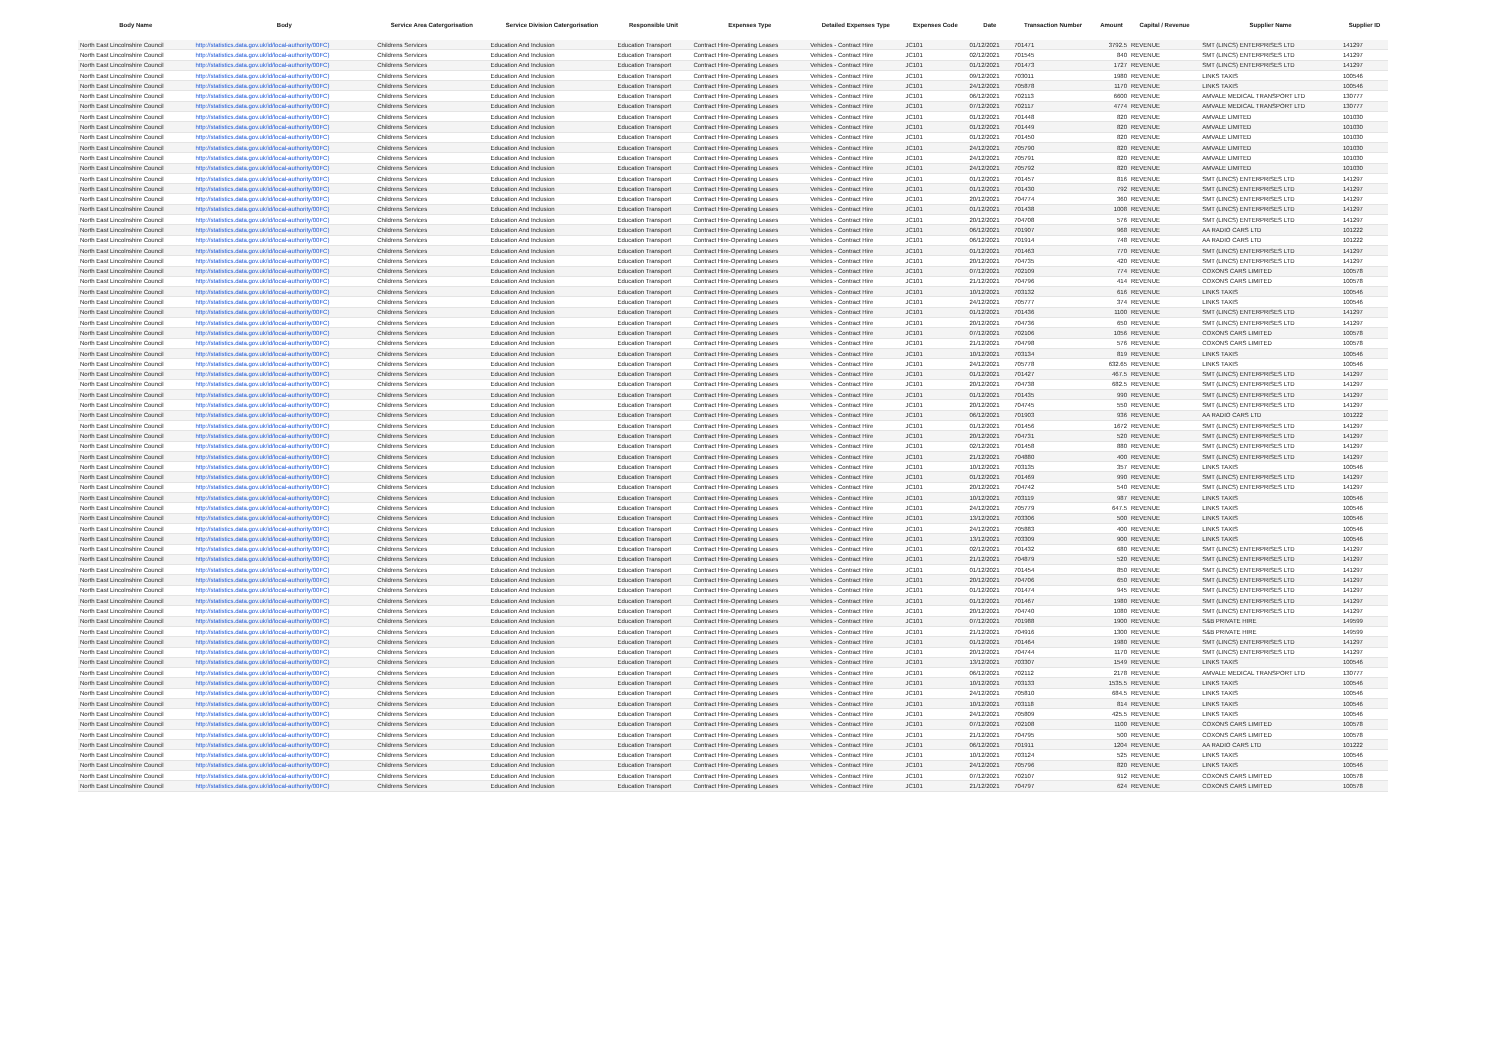| Body Name | Body | Service Area Catergorisation | Service Division Catergorisation | Responsible Unit | Expenses Type | Detailed Expenses Type | Expenses Code | Date | Transaction Number | Amount | Capital / Revenue | Supplier Name | Supplier ID |
| --- | --- | --- | --- | --- | --- | --- | --- | --- | --- | --- | --- | --- | --- |
| North East Lincolnshire Council | http://statistics.data.gov.uk/id/local-authority/00FC) | Childrens Services | Education And Inclusion | Education Transport | Contract Hire-Operating Leases | Vehicles - Contract Hire | JC101 | 01/12/2021 | 701471 | 3792.5 | REVENUE | SMT (LINCS) ENTERPRISES LTD | 141297 |
| North East Lincolnshire Council | http://statistics.data.gov.uk/id/local-authority/00FC) | Childrens Services | Education And Inclusion | Education Transport | Contract Hire-Operating Leases | Vehicles - Contract Hire | JC101 | 02/12/2021 | 701545 | 840 | REVENUE | SMT (LINCS) ENTERPRISES LTD | 141297 |
| North East Lincolnshire Council | http://statistics.data.gov.uk/id/local-authority/00FC) | Childrens Services | Education And Inclusion | Education Transport | Contract Hire-Operating Leases | Vehicles - Contract Hire | JC101 | 01/12/2021 | 701473 | 1727 | REVENUE | SMT (LINCS) ENTERPRISES LTD | 141297 |
| North East Lincolnshire Council | http://statistics.data.gov.uk/id/local-authority/00FC) | Childrens Services | Education And Inclusion | Education Transport | Contract Hire-Operating Leases | Vehicles - Contract Hire | JC101 | 09/12/2021 | 703011 | 1980 | REVENUE | LINKS TAXIS | 100546 |
| North East Lincolnshire Council | http://statistics.data.gov.uk/id/local-authority/00FC) | Childrens Services | Education And Inclusion | Education Transport | Contract Hire-Operating Leases | Vehicles - Contract Hire | JC101 | 24/12/2021 | 705878 | 1170 | REVENUE | LINKS TAXIS | 100546 |
| North East Lincolnshire Council | http://statistics.data.gov.uk/id/local-authority/00FC) | Childrens Services | Education And Inclusion | Education Transport | Contract Hire-Operating Leases | Vehicles - Contract Hire | JC101 | 06/12/2021 | 702113 | 6600 | REVENUE | AMVALE MEDICAL TRANSPORT LTD | 130777 |
| North East Lincolnshire Council | http://statistics.data.gov.uk/id/local-authority/00FC) | Childrens Services | Education And Inclusion | Education Transport | Contract Hire-Operating Leases | Vehicles - Contract Hire | JC101 | 07/12/2021 | 702117 | 4774 | REVENUE | AMVALE MEDICAL TRANSPORT LTD | 130777 |
| North East Lincolnshire Council | http://statistics.data.gov.uk/id/local-authority/00FC) | Childrens Services | Education And Inclusion | Education Transport | Contract Hire-Operating Leases | Vehicles - Contract Hire | JC101 | 01/12/2021 | 701448 | 820 | REVENUE | AMVALE LIMITED | 101030 |
| North East Lincolnshire Council | http://statistics.data.gov.uk/id/local-authority/00FC) | Childrens Services | Education And Inclusion | Education Transport | Contract Hire-Operating Leases | Vehicles - Contract Hire | JC101 | 01/12/2021 | 701449 | 820 | REVENUE | AMVALE LIMITED | 101030 |
| North East Lincolnshire Council | http://statistics.data.gov.uk/id/local-authority/00FC) | Childrens Services | Education And Inclusion | Education Transport | Contract Hire-Operating Leases | Vehicles - Contract Hire | JC101 | 01/12/2021 | 701450 | 820 | REVENUE | AMVALE LIMITED | 101030 |
| North East Lincolnshire Council | http://statistics.data.gov.uk/id/local-authority/00FC) | Childrens Services | Education And Inclusion | Education Transport | Contract Hire-Operating Leases | Vehicles - Contract Hire | JC101 | 24/12/2021 | 705790 | 820 | REVENUE | AMVALE LIMITED | 101030 |
| North East Lincolnshire Council | http://statistics.data.gov.uk/id/local-authority/00FC) | Childrens Services | Education And Inclusion | Education Transport | Contract Hire-Operating Leases | Vehicles - Contract Hire | JC101 | 24/12/2021 | 705791 | 820 | REVENUE | AMVALE LIMITED | 101030 |
| North East Lincolnshire Council | http://statistics.data.gov.uk/id/local-authority/00FC) | Childrens Services | Education And Inclusion | Education Transport | Contract Hire-Operating Leases | Vehicles - Contract Hire | JC101 | 24/12/2021 | 705792 | 820 | REVENUE | AMVALE LIMITED | 101030 |
| North East Lincolnshire Council | http://statistics.data.gov.uk/id/local-authority/00FC) | Childrens Services | Education And Inclusion | Education Transport | Contract Hire-Operating Leases | Vehicles - Contract Hire | JC101 | 01/12/2021 | 701457 | 816 | REVENUE | SMT (LINCS) ENTERPRISES LTD | 141297 |
| North East Lincolnshire Council | http://statistics.data.gov.uk/id/local-authority/00FC) | Childrens Services | Education And Inclusion | Education Transport | Contract Hire-Operating Leases | Vehicles - Contract Hire | JC101 | 01/12/2021 | 701430 | 792 | REVENUE | SMT (LINCS) ENTERPRISES LTD | 141297 |
| North East Lincolnshire Council | http://statistics.data.gov.uk/id/local-authority/00FC) | Childrens Services | Education And Inclusion | Education Transport | Contract Hire-Operating Leases | Vehicles - Contract Hire | JC101 | 20/12/2021 | 704774 | 360 | REVENUE | SMT (LINCS) ENTERPRISES LTD | 141297 |
| North East Lincolnshire Council | http://statistics.data.gov.uk/id/local-authority/00FC) | Childrens Services | Education And Inclusion | Education Transport | Contract Hire-Operating Leases | Vehicles - Contract Hire | JC101 | 01/12/2021 | 701438 | 1008 | REVENUE | SMT (LINCS) ENTERPRISES LTD | 141297 |
| North East Lincolnshire Council | http://statistics.data.gov.uk/id/local-authority/00FC) | Childrens Services | Education And Inclusion | Education Transport | Contract Hire-Operating Leases | Vehicles - Contract Hire | JC101 | 20/12/2021 | 704708 | 576 | REVENUE | SMT (LINCS) ENTERPRISES LTD | 141297 |
| North East Lincolnshire Council | http://statistics.data.gov.uk/id/local-authority/00FC) | Childrens Services | Education And Inclusion | Education Transport | Contract Hire-Operating Leases | Vehicles - Contract Hire | JC101 | 06/12/2021 | 701907 | 968 | REVENUE | AA RADIO CARS LTD | 101222 |
| North East Lincolnshire Council | http://statistics.data.gov.uk/id/local-authority/00FC) | Childrens Services | Education And Inclusion | Education Transport | Contract Hire-Operating Leases | Vehicles - Contract Hire | JC101 | 06/12/2021 | 701914 | 748 | REVENUE | AA RADIO CARS LTD | 101222 |
| North East Lincolnshire Council | http://statistics.data.gov.uk/id/local-authority/00FC) | Childrens Services | Education And Inclusion | Education Transport | Contract Hire-Operating Leases | Vehicles - Contract Hire | JC101 | 01/12/2021 | 701463 | 770 | REVENUE | SMT (LINCS) ENTERPRISES LTD | 141297 |
| North East Lincolnshire Council | http://statistics.data.gov.uk/id/local-authority/00FC) | Childrens Services | Education And Inclusion | Education Transport | Contract Hire-Operating Leases | Vehicles - Contract Hire | JC101 | 20/12/2021 | 704735 | 420 | REVENUE | SMT (LINCS) ENTERPRISES LTD | 141297 |
| North East Lincolnshire Council | http://statistics.data.gov.uk/id/local-authority/00FC) | Childrens Services | Education And Inclusion | Education Transport | Contract Hire-Operating Leases | Vehicles - Contract Hire | JC101 | 07/12/2021 | 702109 | 774 | REVENUE | COXONS CARS LIMITED | 100578 |
| North East Lincolnshire Council | http://statistics.data.gov.uk/id/local-authority/00FC) | Childrens Services | Education And Inclusion | Education Transport | Contract Hire-Operating Leases | Vehicles - Contract Hire | JC101 | 21/12/2021 | 704796 | 414 | REVENUE | COXONS CARS LIMITED | 100578 |
| North East Lincolnshire Council | http://statistics.data.gov.uk/id/local-authority/00FC) | Childrens Services | Education And Inclusion | Education Transport | Contract Hire-Operating Leases | Vehicles - Contract Hire | JC101 | 10/12/2021 | 703132 | 616 | REVENUE | LINKS TAXIS | 100546 |
| North East Lincolnshire Council | http://statistics.data.gov.uk/id/local-authority/00FC) | Childrens Services | Education And Inclusion | Education Transport | Contract Hire-Operating Leases | Vehicles - Contract Hire | JC101 | 24/12/2021 | 705777 | 374 | REVENUE | LINKS TAXIS | 100546 |
| North East Lincolnshire Council | http://statistics.data.gov.uk/id/local-authority/00FC) | Childrens Services | Education And Inclusion | Education Transport | Contract Hire-Operating Leases | Vehicles - Contract Hire | JC101 | 01/12/2021 | 701436 | 1100 | REVENUE | SMT (LINCS) ENTERPRISES LTD | 141297 |
| North East Lincolnshire Council | http://statistics.data.gov.uk/id/local-authority/00FC) | Childrens Services | Education And Inclusion | Education Transport | Contract Hire-Operating Leases | Vehicles - Contract Hire | JC101 | 20/12/2021 | 704736 | 650 | REVENUE | SMT (LINCS) ENTERPRISES LTD | 141297 |
| North East Lincolnshire Council | http://statistics.data.gov.uk/id/local-authority/00FC) | Childrens Services | Education And Inclusion | Education Transport | Contract Hire-Operating Leases | Vehicles - Contract Hire | JC101 | 07/12/2021 | 702106 | 1056 | REVENUE | COXONS CARS LIMITED | 100578 |
| North East Lincolnshire Council | http://statistics.data.gov.uk/id/local-authority/00FC) | Childrens Services | Education And Inclusion | Education Transport | Contract Hire-Operating Leases | Vehicles - Contract Hire | JC101 | 21/12/2021 | 704798 | 576 | REVENUE | COXONS CARS LIMITED | 100578 |
| North East Lincolnshire Council | http://statistics.data.gov.uk/id/local-authority/00FC) | Childrens Services | Education And Inclusion | Education Transport | Contract Hire-Operating Leases | Vehicles - Contract Hire | JC101 | 10/12/2021 | 703134 | 819 | REVENUE | LINKS TAXIS | 100546 |
| North East Lincolnshire Council | http://statistics.data.gov.uk/id/local-authority/00FC) | Childrens Services | Education And Inclusion | Education Transport | Contract Hire-Operating Leases | Vehicles - Contract Hire | JC101 | 24/12/2021 | 705778 | 632.65 | REVENUE | LINKS TAXIS | 100546 |
| North East Lincolnshire Council | http://statistics.data.gov.uk/id/local-authority/00FC) | Childrens Services | Education And Inclusion | Education Transport | Contract Hire-Operating Leases | Vehicles - Contract Hire | JC101 | 01/12/2021 | 701427 | 467.5 | REVENUE | SMT (LINCS) ENTERPRISES LTD | 141297 |
| North East Lincolnshire Council | http://statistics.data.gov.uk/id/local-authority/00FC) | Childrens Services | Education And Inclusion | Education Transport | Contract Hire-Operating Leases | Vehicles - Contract Hire | JC101 | 20/12/2021 | 704738 | 682.5 | REVENUE | SMT (LINCS) ENTERPRISES LTD | 141297 |
| North East Lincolnshire Council | http://statistics.data.gov.uk/id/local-authority/00FC) | Childrens Services | Education And Inclusion | Education Transport | Contract Hire-Operating Leases | Vehicles - Contract Hire | JC101 | 01/12/2021 | 701435 | 990 | REVENUE | SMT (LINCS) ENTERPRISES LTD | 141297 |
| North East Lincolnshire Council | http://statistics.data.gov.uk/id/local-authority/00FC) | Childrens Services | Education And Inclusion | Education Transport | Contract Hire-Operating Leases | Vehicles - Contract Hire | JC101 | 20/12/2021 | 704745 | 550 | REVENUE | SMT (LINCS) ENTERPRISES LTD | 141297 |
| North East Lincolnshire Council | http://statistics.data.gov.uk/id/local-authority/00FC) | Childrens Services | Education And Inclusion | Education Transport | Contract Hire-Operating Leases | Vehicles - Contract Hire | JC101 | 06/12/2021 | 701903 | 936 | REVENUE | AA RADIO CARS LTD | 101222 |
| North East Lincolnshire Council | http://statistics.data.gov.uk/id/local-authority/00FC) | Childrens Services | Education And Inclusion | Education Transport | Contract Hire-Operating Leases | Vehicles - Contract Hire | JC101 | 01/12/2021 | 701456 | 1672 | REVENUE | SMT (LINCS) ENTERPRISES LTD | 141297 |
| North East Lincolnshire Council | http://statistics.data.gov.uk/id/local-authority/00FC) | Childrens Services | Education And Inclusion | Education Transport | Contract Hire-Operating Leases | Vehicles - Contract Hire | JC101 | 20/12/2021 | 704731 | 520 | REVENUE | SMT (LINCS) ENTERPRISES LTD | 141297 |
| North East Lincolnshire Council | http://statistics.data.gov.uk/id/local-authority/00FC) | Childrens Services | Education And Inclusion | Education Transport | Contract Hire-Operating Leases | Vehicles - Contract Hire | JC101 | 02/12/2021 | 701458 | 880 | REVENUE | SMT (LINCS) ENTERPRISES LTD | 141297 |
| North East Lincolnshire Council | http://statistics.data.gov.uk/id/local-authority/00FC) | Childrens Services | Education And Inclusion | Education Transport | Contract Hire-Operating Leases | Vehicles - Contract Hire | JC101 | 21/12/2021 | 704880 | 400 | REVENUE | SMT (LINCS) ENTERPRISES LTD | 141297 |
| North East Lincolnshire Council | http://statistics.data.gov.uk/id/local-authority/00FC) | Childrens Services | Education And Inclusion | Education Transport | Contract Hire-Operating Leases | Vehicles - Contract Hire | JC101 | 10/12/2021 | 703135 | 357 | REVENUE | LINKS TAXIS | 100546 |
| North East Lincolnshire Council | http://statistics.data.gov.uk/id/local-authority/00FC) | Childrens Services | Education And Inclusion | Education Transport | Contract Hire-Operating Leases | Vehicles - Contract Hire | JC101 | 01/12/2021 | 701469 | 990 | REVENUE | SMT (LINCS) ENTERPRISES LTD | 141297 |
| North East Lincolnshire Council | http://statistics.data.gov.uk/id/local-authority/00FC) | Childrens Services | Education And Inclusion | Education Transport | Contract Hire-Operating Leases | Vehicles - Contract Hire | JC101 | 20/12/2021 | 704742 | 540 | REVENUE | SMT (LINCS) ENTERPRISES LTD | 141297 |
| North East Lincolnshire Council | http://statistics.data.gov.uk/id/local-authority/00FC) | Childrens Services | Education And Inclusion | Education Transport | Contract Hire-Operating Leases | Vehicles - Contract Hire | JC101 | 10/12/2021 | 703119 | 987 | REVENUE | LINKS TAXIS | 100546 |
| North East Lincolnshire Council | http://statistics.data.gov.uk/id/local-authority/00FC) | Childrens Services | Education And Inclusion | Education Transport | Contract Hire-Operating Leases | Vehicles - Contract Hire | JC101 | 24/12/2021 | 705779 | 647.5 | REVENUE | LINKS TAXIS | 100546 |
| North East Lincolnshire Council | http://statistics.data.gov.uk/id/local-authority/00FC) | Childrens Services | Education And Inclusion | Education Transport | Contract Hire-Operating Leases | Vehicles - Contract Hire | JC101 | 13/12/2021 | 703306 | 500 | REVENUE | LINKS TAXIS | 100546 |
| North East Lincolnshire Council | http://statistics.data.gov.uk/id/local-authority/00FC) | Childrens Services | Education And Inclusion | Education Transport | Contract Hire-Operating Leases | Vehicles - Contract Hire | JC101 | 24/12/2021 | 705883 | 400 | REVENUE | LINKS TAXIS | 100546 |
| North East Lincolnshire Council | http://statistics.data.gov.uk/id/local-authority/00FC) | Childrens Services | Education And Inclusion | Education Transport | Contract Hire-Operating Leases | Vehicles - Contract Hire | JC101 | 13/12/2021 | 703309 | 900 | REVENUE | LINKS TAXIS | 100546 |
| North East Lincolnshire Council | http://statistics.data.gov.uk/id/local-authority/00FC) | Childrens Services | Education And Inclusion | Education Transport | Contract Hire-Operating Leases | Vehicles - Contract Hire | JC101 | 02/12/2021 | 701432 | 680 | REVENUE | SMT (LINCS) ENTERPRISES LTD | 141297 |
| North East Lincolnshire Council | http://statistics.data.gov.uk/id/local-authority/00FC) | Childrens Services | Education And Inclusion | Education Transport | Contract Hire-Operating Leases | Vehicles - Contract Hire | JC101 | 21/12/2021 | 704879 | 520 | REVENUE | SMT (LINCS) ENTERPRISES LTD | 141297 |
| North East Lincolnshire Council | http://statistics.data.gov.uk/id/local-authority/00FC) | Childrens Services | Education And Inclusion | Education Transport | Contract Hire-Operating Leases | Vehicles - Contract Hire | JC101 | 01/12/2021 | 701454 | 850 | REVENUE | SMT (LINCS) ENTERPRISES LTD | 141297 |
| North East Lincolnshire Council | http://statistics.data.gov.uk/id/local-authority/00FC) | Childrens Services | Education And Inclusion | Education Transport | Contract Hire-Operating Leases | Vehicles - Contract Hire | JC101 | 20/12/2021 | 704706 | 650 | REVENUE | SMT (LINCS) ENTERPRISES LTD | 141297 |
| North East Lincolnshire Council | http://statistics.data.gov.uk/id/local-authority/00FC) | Childrens Services | Education And Inclusion | Education Transport | Contract Hire-Operating Leases | Vehicles - Contract Hire | JC101 | 01/12/2021 | 701474 | 945 | REVENUE | SMT (LINCS) ENTERPRISES LTD | 141297 |
| North East Lincolnshire Council | http://statistics.data.gov.uk/id/local-authority/00FC) | Childrens Services | Education And Inclusion | Education Transport | Contract Hire-Operating Leases | Vehicles - Contract Hire | JC101 | 01/12/2021 | 701467 | 1980 | REVENUE | SMT (LINCS) ENTERPRISES LTD | 141297 |
| North East Lincolnshire Council | http://statistics.data.gov.uk/id/local-authority/00FC) | Childrens Services | Education And Inclusion | Education Transport | Contract Hire-Operating Leases | Vehicles - Contract Hire | JC101 | 20/12/2021 | 704740 | 1080 | REVENUE | SMT (LINCS) ENTERPRISES LTD | 141297 |
| North East Lincolnshire Council | http://statistics.data.gov.uk/id/local-authority/00FC) | Childrens Services | Education And Inclusion | Education Transport | Contract Hire-Operating Leases | Vehicles - Contract Hire | JC101 | 07/12/2021 | 701988 | 1900 | REVENUE | S&B PRIVATE HIRE | 149599 |
| North East Lincolnshire Council | http://statistics.data.gov.uk/id/local-authority/00FC) | Childrens Services | Education And Inclusion | Education Transport | Contract Hire-Operating Leases | Vehicles - Contract Hire | JC101 | 21/12/2021 | 704916 | 1300 | REVENUE | S&B PRIVATE HIRE | 149599 |
| North East Lincolnshire Council | http://statistics.data.gov.uk/id/local-authority/00FC) | Childrens Services | Education And Inclusion | Education Transport | Contract Hire-Operating Leases | Vehicles - Contract Hire | JC101 | 01/12/2021 | 701464 | 1980 | REVENUE | SMT (LINCS) ENTERPRISES LTD | 141297 |
| North East Lincolnshire Council | http://statistics.data.gov.uk/id/local-authority/00FC) | Childrens Services | Education And Inclusion | Education Transport | Contract Hire-Operating Leases | Vehicles - Contract Hire | JC101 | 20/12/2021 | 704744 | 1170 | REVENUE | SMT (LINCS) ENTERPRISES LTD | 141297 |
| North East Lincolnshire Council | http://statistics.data.gov.uk/id/local-authority/00FC) | Childrens Services | Education And Inclusion | Education Transport | Contract Hire-Operating Leases | Vehicles - Contract Hire | JC101 | 13/12/2021 | 703307 | 1549 | REVENUE | LINKS TAXIS | 100546 |
| North East Lincolnshire Council | http://statistics.data.gov.uk/id/local-authority/00FC) | Childrens Services | Education And Inclusion | Education Transport | Contract Hire-Operating Leases | Vehicles - Contract Hire | JC101 | 06/12/2021 | 702112 | 2178 | REVENUE | AMVALE MEDICAL TRANSPORT LTD | 130777 |
| North East Lincolnshire Council | http://statistics.data.gov.uk/id/local-authority/00FC) | Childrens Services | Education And Inclusion | Education Transport | Contract Hire-Operating Leases | Vehicles - Contract Hire | JC101 | 10/12/2021 | 703133 | 1535.5 | REVENUE | LINKS TAXIS | 100546 |
| North East Lincolnshire Council | http://statistics.data.gov.uk/id/local-authority/00FC) | Childrens Services | Education And Inclusion | Education Transport | Contract Hire-Operating Leases | Vehicles - Contract Hire | JC101 | 24/12/2021 | 705810 | 684.5 | REVENUE | LINKS TAXIS | 100546 |
| North East Lincolnshire Council | http://statistics.data.gov.uk/id/local-authority/00FC) | Childrens Services | Education And Inclusion | Education Transport | Contract Hire-Operating Leases | Vehicles - Contract Hire | JC101 | 10/12/2021 | 703118 | 814 | REVENUE | LINKS TAXIS | 100546 |
| North East Lincolnshire Council | http://statistics.data.gov.uk/id/local-authority/00FC) | Childrens Services | Education And Inclusion | Education Transport | Contract Hire-Operating Leases | Vehicles - Contract Hire | JC101 | 24/12/2021 | 705809 | 425.5 | REVENUE | LINKS TAXIS | 100546 |
| North East Lincolnshire Council | http://statistics.data.gov.uk/id/local-authority/00FC) | Childrens Services | Education And Inclusion | Education Transport | Contract Hire-Operating Leases | Vehicles - Contract Hire | JC101 | 07/12/2021 | 702108 | 1100 | REVENUE | COXONS CARS LIMITED | 100578 |
| North East Lincolnshire Council | http://statistics.data.gov.uk/id/local-authority/00FC) | Childrens Services | Education And Inclusion | Education Transport | Contract Hire-Operating Leases | Vehicles - Contract Hire | JC101 | 21/12/2021 | 704795 | 500 | REVENUE | COXONS CARS LIMITED | 100578 |
| North East Lincolnshire Council | http://statistics.data.gov.uk/id/local-authority/00FC) | Childrens Services | Education And Inclusion | Education Transport | Contract Hire-Operating Leases | Vehicles - Contract Hire | JC101 | 06/12/2021 | 701911 | 1204 | REVENUE | AA RADIO CARS LTD | 101222 |
| North East Lincolnshire Council | http://statistics.data.gov.uk/id/local-authority/00FC) | Childrens Services | Education And Inclusion | Education Transport | Contract Hire-Operating Leases | Vehicles - Contract Hire | JC101 | 10/12/2021 | 703124 | 525 | REVENUE | LINKS TAXIS | 100546 |
| North East Lincolnshire Council | http://statistics.data.gov.uk/id/local-authority/00FC) | Childrens Services | Education And Inclusion | Education Transport | Contract Hire-Operating Leases | Vehicles - Contract Hire | JC101 | 24/12/2021 | 705796 | 820 | REVENUE | LINKS TAXIS | 100546 |
| North East Lincolnshire Council | http://statistics.data.gov.uk/id/local-authority/00FC) | Childrens Services | Education And Inclusion | Education Transport | Contract Hire-Operating Leases | Vehicles - Contract Hire | JC101 | 07/12/2021 | 702107 | 912 | REVENUE | COXONS CARS LIMITED | 100578 |
| North East Lincolnshire Council | http://statistics.data.gov.uk/id/local-authority/00FC) | Childrens Services | Education And Inclusion | Education Transport | Contract Hire-Operating Leases | Vehicles - Contract Hire | JC101 | 21/12/2021 | 704797 | 624 | REVENUE | COXONS CARS LIMITED | 100578 |